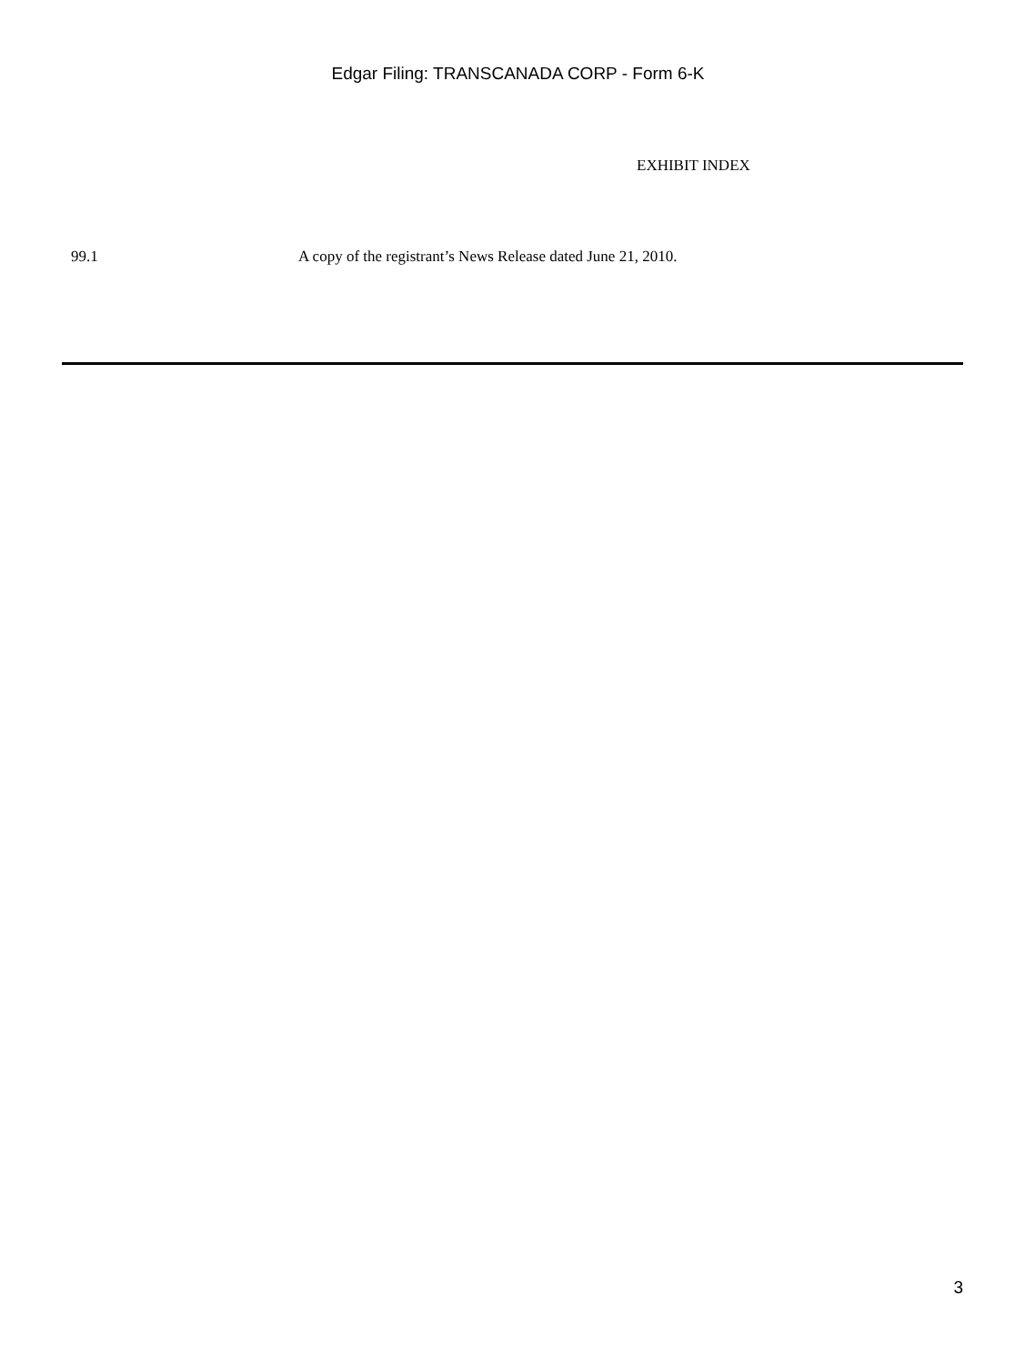Edgar Filing: TRANSCANADA CORP - Form 6-K
EXHIBIT INDEX
99.1 A copy of the registrant’s News Release dated June 21, 2010.
3